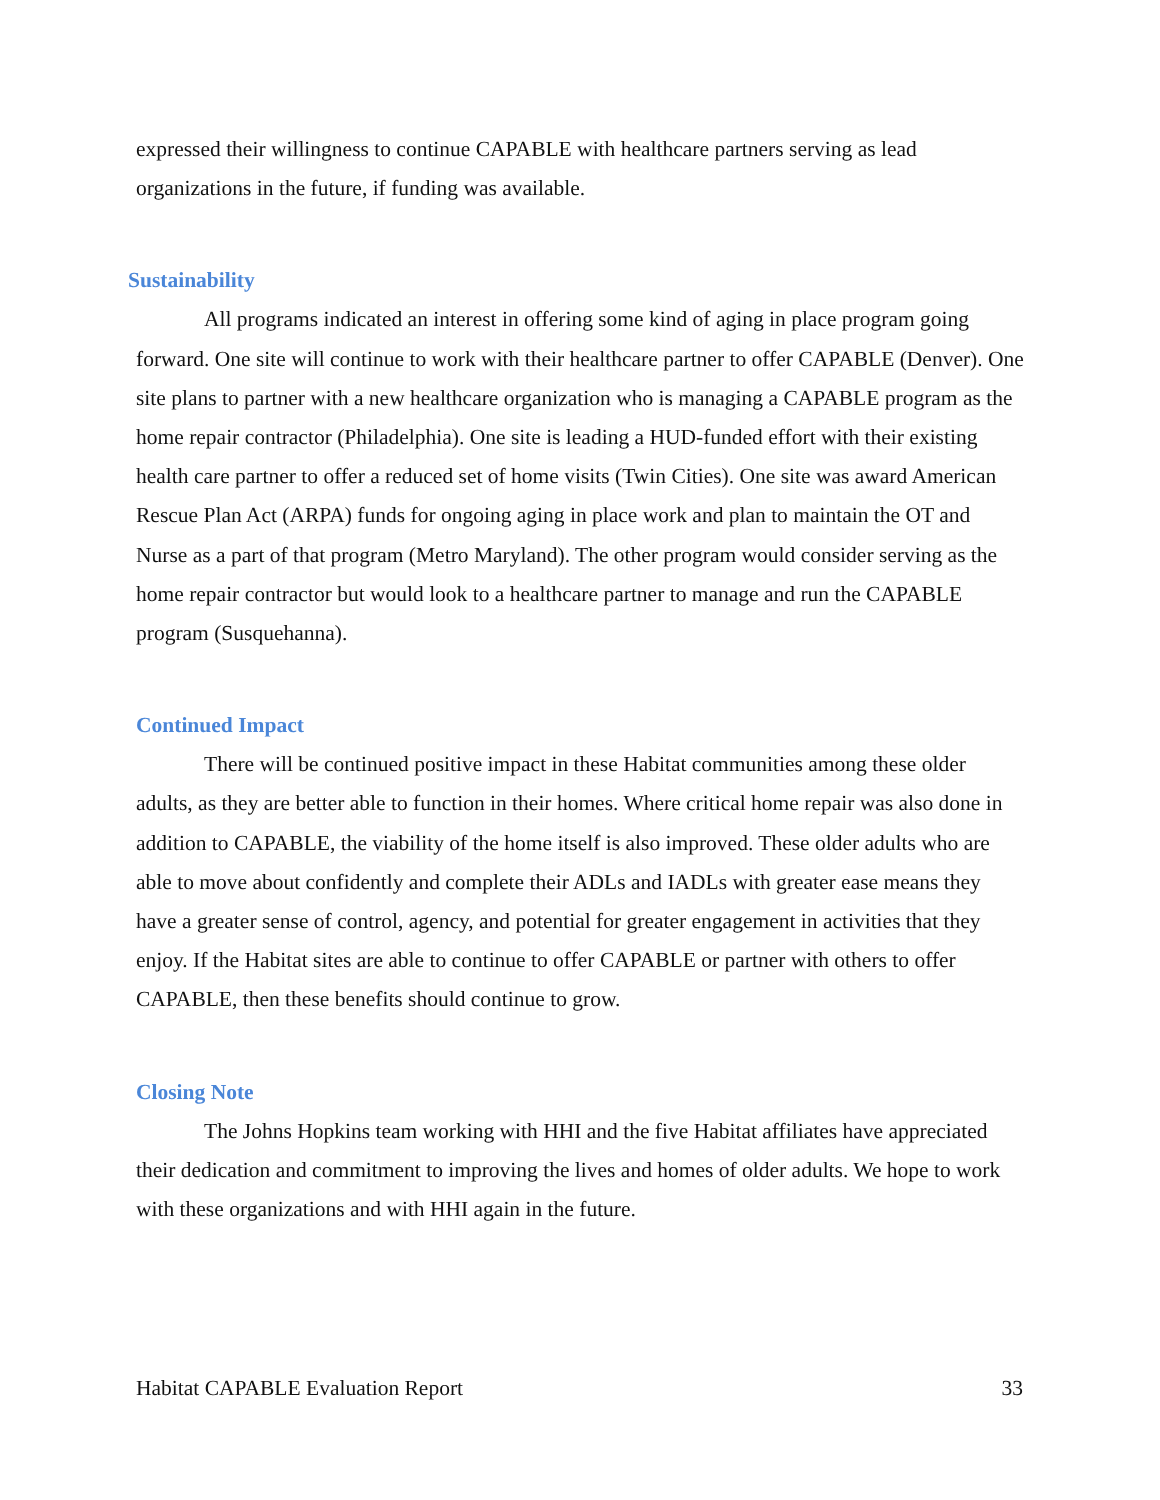expressed their willingness to continue CAPABLE with healthcare partners serving as lead organizations in the future, if funding was available.
Sustainability
All programs indicated an interest in offering some kind of aging in place program going forward. One site will continue to work with their healthcare partner to offer CAPABLE (Denver). One site plans to partner with a new healthcare organization who is managing a CAPABLE program as the home repair contractor (Philadelphia). One site is leading a HUD-funded effort with their existing health care partner to offer a reduced set of home visits (Twin Cities). One site was award American Rescue Plan Act (ARPA) funds for ongoing aging in place work and plan to maintain the OT and Nurse as a part of that program (Metro Maryland). The other program would consider serving as the home repair contractor but would look to a healthcare partner to manage and run the CAPABLE program (Susquehanna).
Continued Impact
There will be continued positive impact in these Habitat communities among these older adults, as they are better able to function in their homes. Where critical home repair was also done in addition to CAPABLE, the viability of the home itself is also improved. These older adults who are able to move about confidently and complete their ADLs and IADLs with greater ease means they have a greater sense of control, agency, and potential for greater engagement in activities that they enjoy. If the Habitat sites are able to continue to offer CAPABLE or partner with others to offer CAPABLE, then these benefits should continue to grow.
Closing Note
The Johns Hopkins team working with HHI and the five Habitat affiliates have appreciated their dedication and commitment to improving the lives and homes of older adults. We hope to work with these organizations and with HHI again in the future.
Habitat CAPABLE Evaluation Report 33